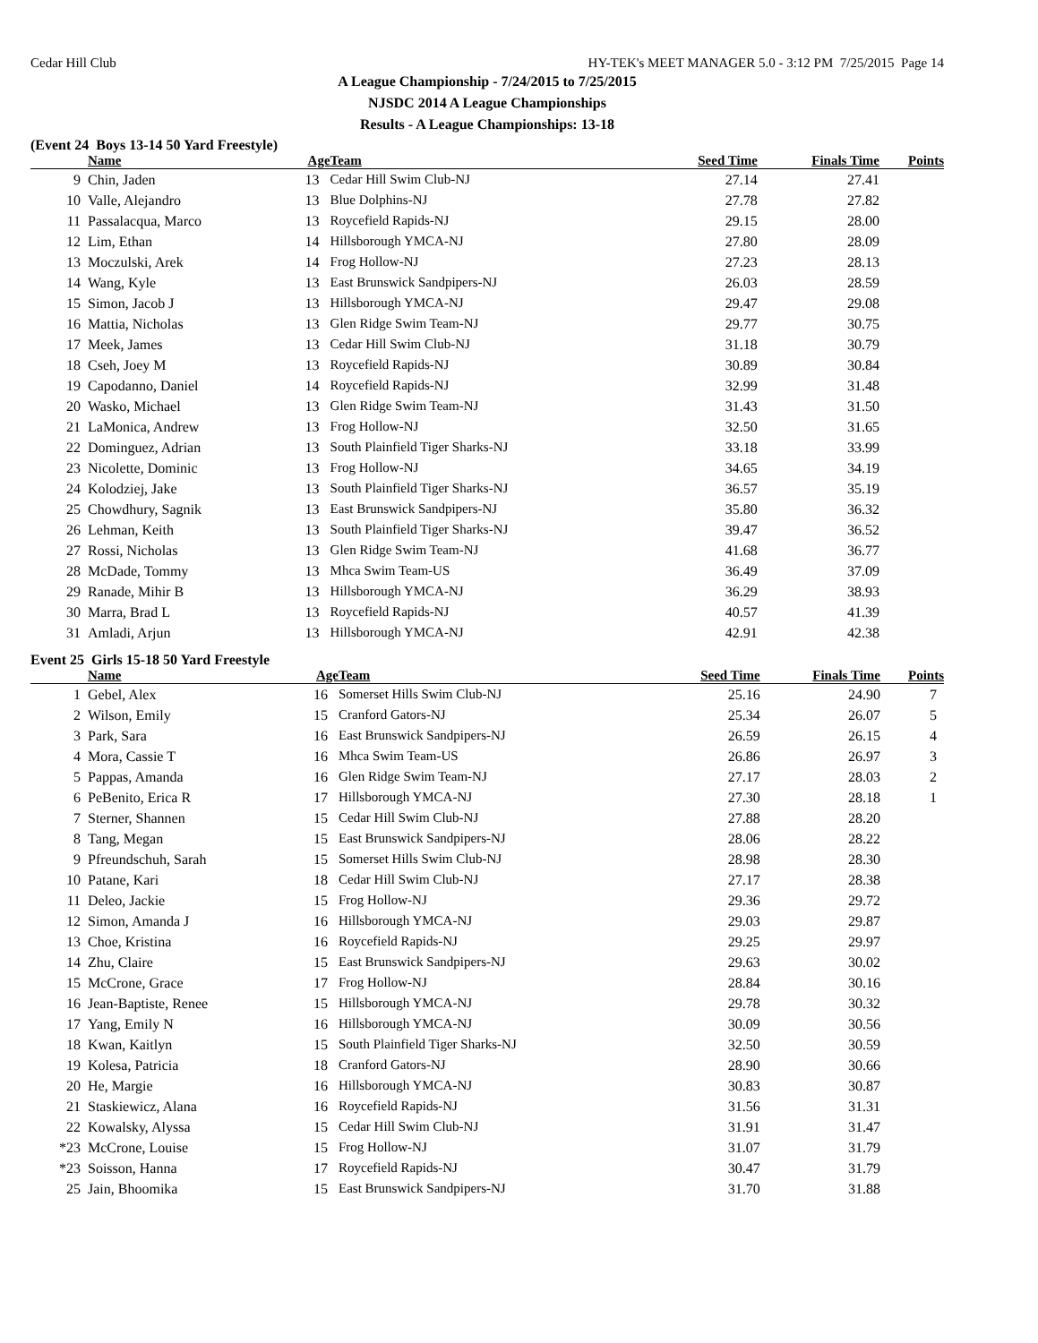Cedar Hill Club HY-TEK's MEET MANAGER 5.0 - 3:12 PM 7/25/2015 Page 14
A League Championship - 7/24/2015 to 7/25/2015
NJSDC 2014 A League Championships
Results - A League Championships: 13-18
(Event 24 Boys 13-14 50 Yard Freestyle)
| | Name | Age | Team | Seed Time | Finals Time | Points |
| --- | --- | --- | --- | --- | --- | --- |
| 9 | Chin, Jaden | 13 | Cedar Hill Swim Club-NJ | 27.14 | 27.41 | |
| 10 | Valle, Alejandro | 13 | Blue Dolphins-NJ | 27.78 | 27.82 | |
| 11 | Passalacqua, Marco | 13 | Roycefield Rapids-NJ | 29.15 | 28.00 | |
| 12 | Lim, Ethan | 14 | Hillsborough YMCA-NJ | 27.80 | 28.09 | |
| 13 | Moczulski, Arek | 14 | Frog Hollow-NJ | 27.23 | 28.13 | |
| 14 | Wang, Kyle | 13 | East Brunswick Sandpipers-NJ | 26.03 | 28.59 | |
| 15 | Simon, Jacob J | 13 | Hillsborough YMCA-NJ | 29.47 | 29.08 | |
| 16 | Mattia, Nicholas | 13 | Glen Ridge Swim Team-NJ | 29.77 | 30.75 | |
| 17 | Meek, James | 13 | Cedar Hill Swim Club-NJ | 31.18 | 30.79 | |
| 18 | Cseh, Joey M | 13 | Roycefield Rapids-NJ | 30.89 | 30.84 | |
| 19 | Capodanno, Daniel | 14 | Roycefield Rapids-NJ | 32.99 | 31.48 | |
| 20 | Wasko, Michael | 13 | Glen Ridge Swim Team-NJ | 31.43 | 31.50 | |
| 21 | LaMonica, Andrew | 13 | Frog Hollow-NJ | 32.50 | 31.65 | |
| 22 | Dominguez, Adrian | 13 | South Plainfield Tiger Sharks-NJ | 33.18 | 33.99 | |
| 23 | Nicolette, Dominic | 13 | Frog Hollow-NJ | 34.65 | 34.19 | |
| 24 | Kolodziej, Jake | 13 | South Plainfield Tiger Sharks-NJ | 36.57 | 35.19 | |
| 25 | Chowdhury, Sagnik | 13 | East Brunswick Sandpipers-NJ | 35.80 | 36.32 | |
| 26 | Lehman, Keith | 13 | South Plainfield Tiger Sharks-NJ | 39.47 | 36.52 | |
| 27 | Rossi, Nicholas | 13 | Glen Ridge Swim Team-NJ | 41.68 | 36.77 | |
| 28 | McDade, Tommy | 13 | Mhca Swim Team-US | 36.49 | 37.09 | |
| 29 | Ranade, Mihir B | 13 | Hillsborough YMCA-NJ | 36.29 | 38.93 | |
| 30 | Marra, Brad L | 13 | Roycefield Rapids-NJ | 40.57 | 41.39 | |
| 31 | Amladi, Arjun | 13 | Hillsborough YMCA-NJ | 42.91 | 42.38 | |
Event 25 Girls 15-18 50 Yard Freestyle
| | Name | Age | Team | Seed Time | Finals Time | Points |
| --- | --- | --- | --- | --- | --- | --- |
| 1 | Gebel, Alex | 16 | Somerset Hills Swim Club-NJ | 25.16 | 24.90 | 7 |
| 2 | Wilson, Emily | 15 | Cranford Gators-NJ | 25.34 | 26.07 | 5 |
| 3 | Park, Sara | 16 | East Brunswick Sandpipers-NJ | 26.59 | 26.15 | 4 |
| 4 | Mora, Cassie T | 16 | Mhca Swim Team-US | 26.86 | 26.97 | 3 |
| 5 | Pappas, Amanda | 16 | Glen Ridge Swim Team-NJ | 27.17 | 28.03 | 2 |
| 6 | PeBenito, Erica R | 17 | Hillsborough YMCA-NJ | 27.30 | 28.18 | 1 |
| 7 | Sterner, Shannen | 15 | Cedar Hill Swim Club-NJ | 27.88 | 28.20 | |
| 8 | Tang, Megan | 15 | East Brunswick Sandpipers-NJ | 28.06 | 28.22 | |
| 9 | Pfreundschuh, Sarah | 15 | Somerset Hills Swim Club-NJ | 28.98 | 28.30 | |
| 10 | Patane, Kari | 18 | Cedar Hill Swim Club-NJ | 27.17 | 28.38 | |
| 11 | Deleo, Jackie | 15 | Frog Hollow-NJ | 29.36 | 29.72 | |
| 12 | Simon, Amanda J | 16 | Hillsborough YMCA-NJ | 29.03 | 29.87 | |
| 13 | Choe, Kristina | 16 | Roycefield Rapids-NJ | 29.25 | 29.97 | |
| 14 | Zhu, Claire | 15 | East Brunswick Sandpipers-NJ | 29.63 | 30.02 | |
| 15 | McCrone, Grace | 17 | Frog Hollow-NJ | 28.84 | 30.16 | |
| 16 | Jean-Baptiste, Renee | 15 | Hillsborough YMCA-NJ | 29.78 | 30.32 | |
| 17 | Yang, Emily N | 16 | Hillsborough YMCA-NJ | 30.09 | 30.56 | |
| 18 | Kwan, Kaitlyn | 15 | South Plainfield Tiger Sharks-NJ | 32.50 | 30.59 | |
| 19 | Kolesa, Patricia | 18 | Cranford Gators-NJ | 28.90 | 30.66 | |
| 20 | He, Margie | 16 | Hillsborough YMCA-NJ | 30.83 | 30.87 | |
| 21 | Staskiewicz, Alana | 16 | Roycefield Rapids-NJ | 31.56 | 31.31 | |
| 22 | Kowalsky, Alyssa | 15 | Cedar Hill Swim Club-NJ | 31.91 | 31.47 | |
| *23 | McCrone, Louise | 15 | Frog Hollow-NJ | 31.07 | 31.79 | |
| *23 | Soisson, Hanna | 17 | Roycefield Rapids-NJ | 30.47 | 31.79 | |
| 25 | Jain, Bhoomika | 15 | East Brunswick Sandpipers-NJ | 31.70 | 31.88 | |